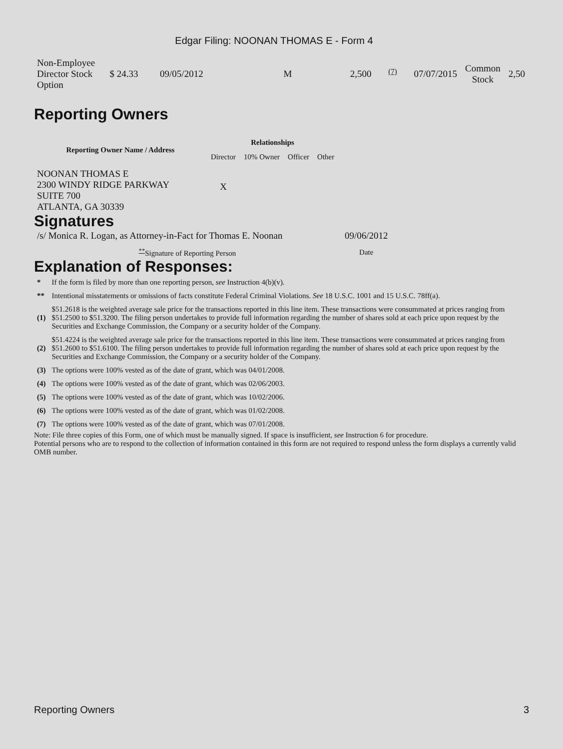Edgar Filing: NOONAN THOMAS E - Form 4
| Non-Employee Director Stock Option | $ 24.33 | 09/05/2012 | M | 2,500 | <sup>(7)</sup> | 07/07/2015 | Common Stock | 2,50 |
Reporting Owners
| Reporting Owner Name / Address | Relationships | | | |
| --- | --- | --- | --- | --- |
| | Director | 10% Owner | Officer | Other |
| NOONAN THOMAS E 2300 WINDY RIDGE PARKWAY SUITE 700 ATLANTA, GA 30339 | X | | | |
Signatures
| /s/ Monica R. Logan, as Attorney-in-Fact for Thomas E. Noonan | 09/06/2012 |
| <sup>**</sup> Signature of Reporting Person | Date |
Explanation of Responses:
| * | If the form is filed by more than one reporting person, see Instruction 4(b)(v). |
| ** | Intentional misstatements or omissions of facts constitute Federal Criminal Violations. See 18 U.S.C. 1001 and 15 U.S.C. 78ff(a). |
| (1) | $51.2618 is the weighted average sale price for the transactions reported in this line item. These transactions were consummated at prices ranging from $51.2500 to $51.3200. The filing person undertakes to provide full information regarding the number of shares sold at each price upon request by the Securities and Exchange Commission, the Company or a security holder of the Company. |
| (2) | $51.4224 is the weighted average sale price for the transactions reported in this line item. These transactions were consummated at prices ranging from $51.2600 to $51.6100. The filing person undertakes to provide full information regarding the number of shares sold at each price upon request by the Securities and Exchange Commission, the Company or a security holder of the Company. |
| (3) | The options were 100% vested as of the date of grant, which was 04/01/2008. |
| (4) | The options were 100% vested as of the date of grant, which was 02/06/2003. |
| (5) | The options were 100% vested as of the date of grant, which was 10/02/2006. |
| (6) | The options were 100% vested as of the date of grant, which was 01/02/2008. |
| (7) | The options were 100% vested as of the date of grant, which was 07/01/2008. |
Note: File three copies of this Form, one of which must be manually signed. If space is insufficient, see Instruction 6 for procedure.
Potential persons who are to respond to the collection of information contained in this form are not required to respond unless the form displays a currently valid OMB number.
Reporting Owners 3